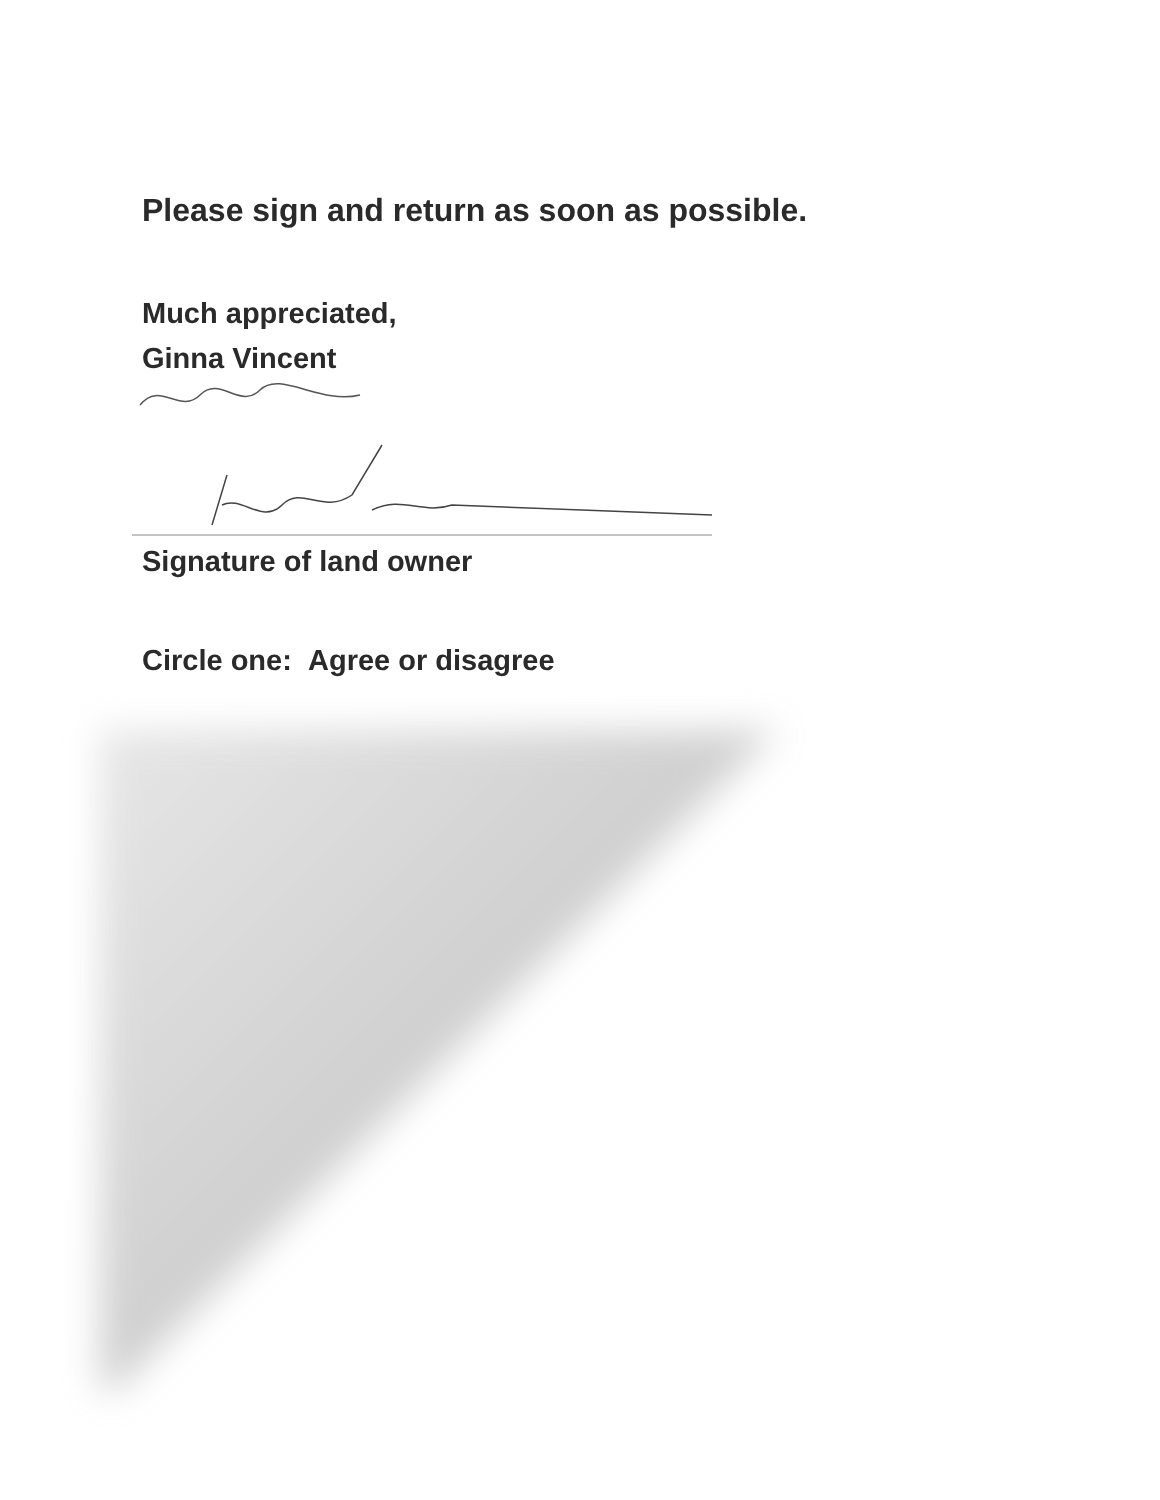Please sign and return as soon as possible.
Much appreciated,
Ginna Vincent
Signature of land owner
Circle one: Agree or disagree